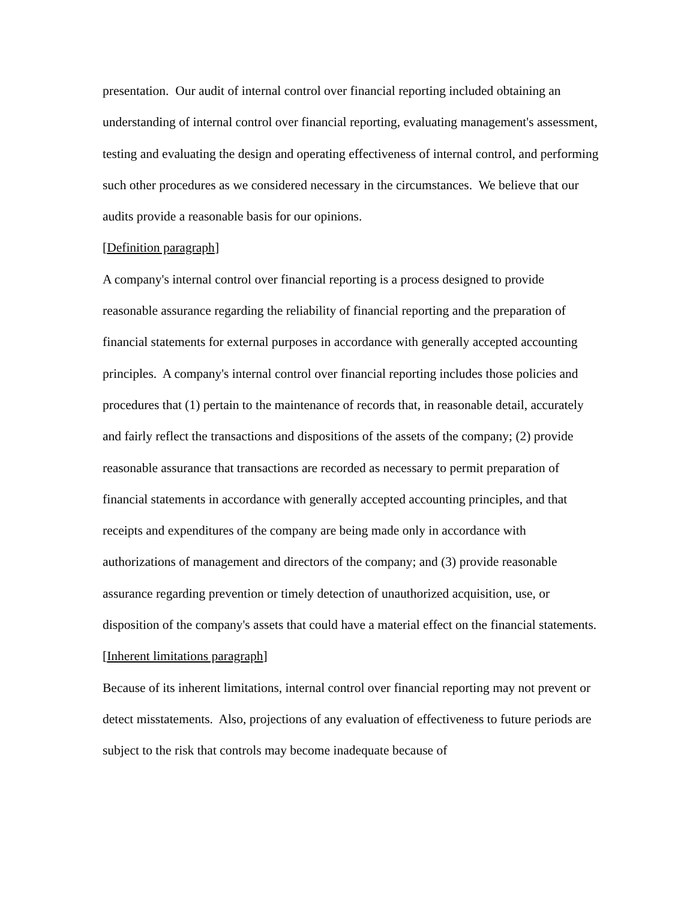presentation. Our audit of internal control over financial reporting included obtaining an understanding of internal control over financial reporting, evaluating management's assessment, testing and evaluating the design and operating effectiveness of internal control, and performing such other procedures as we considered necessary in the circumstances. We believe that our audits provide a reasonable basis for our opinions.
[Definition paragraph]
A company's internal control over financial reporting is a process designed to provide reasonable assurance regarding the reliability of financial reporting and the preparation of financial statements for external purposes in accordance with generally accepted accounting principles. A company's internal control over financial reporting includes those policies and procedures that (1) pertain to the maintenance of records that, in reasonable detail, accurately and fairly reflect the transactions and dispositions of the assets of the company; (2) provide reasonable assurance that transactions are recorded as necessary to permit preparation of financial statements in accordance with generally accepted accounting principles, and that receipts and expenditures of the company are being made only in accordance with authorizations of management and directors of the company; and (3) provide reasonable assurance regarding prevention or timely detection of unauthorized acquisition, use, or disposition of the company's assets that could have a material effect on the financial statements.
[Inherent limitations paragraph]
Because of its inherent limitations, internal control over financial reporting may not prevent or detect misstatements. Also, projections of any evaluation of effectiveness to future periods are subject to the risk that controls may become inadequate because of